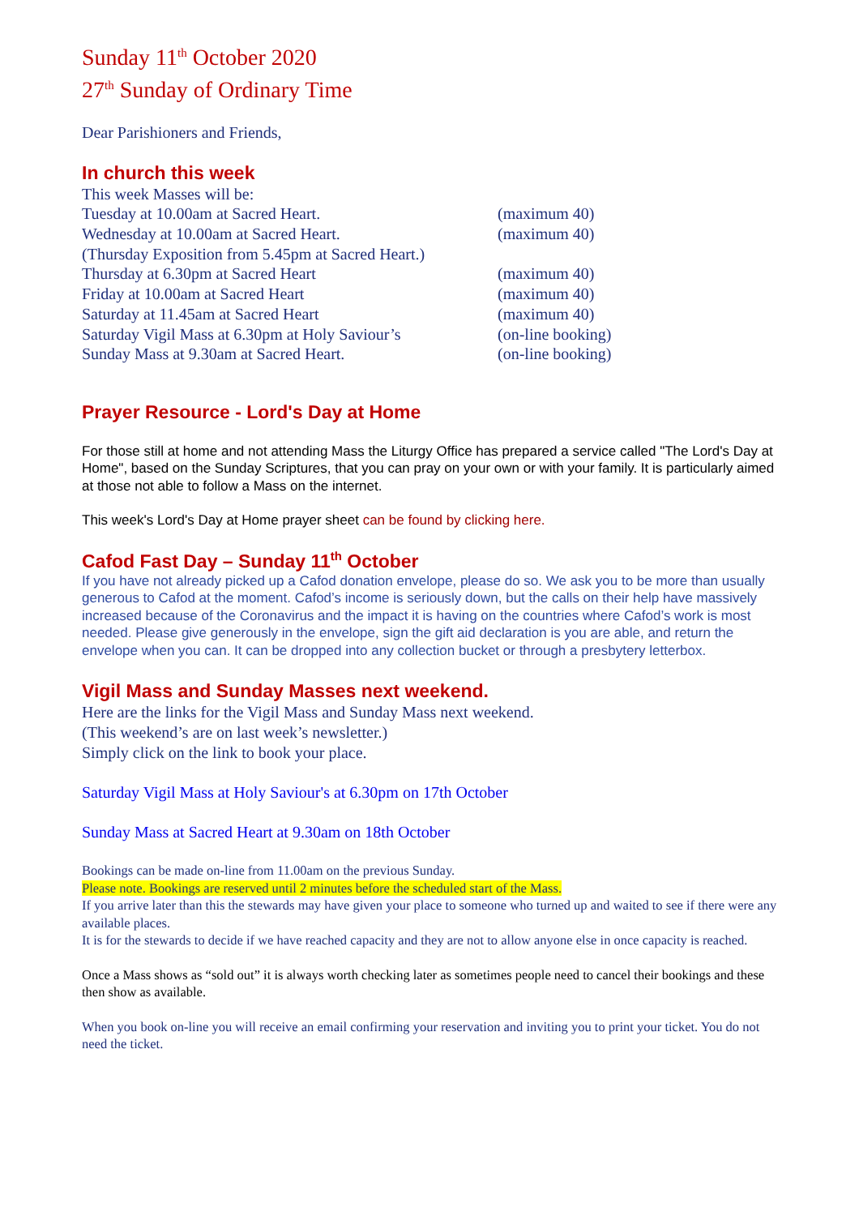Sunday 11<sup>th</sup> October 2020
27<sup>th</sup> Sunday of Ordinary Time
Dear Parishioners and Friends,
In church this week
This week Masses will be:
Tuesday at 10.00am at Sacred Heart. (maximum 40)
Wednesday at 10.00am at Sacred Heart. (maximum 40)
(Thursday Exposition from 5.45pm at Sacred Heart.)
Thursday at 6.30pm at Sacred Heart (maximum 40)
Friday at 10.00am at Sacred Heart (maximum 40)
Saturday at 11.45am at Sacred Heart (maximum 40)
Saturday Vigil Mass at 6.30pm at Holy Saviour’s (on-line booking)
Sunday Mass at 9.30am at Sacred Heart. (on-line booking)
Prayer Resource - Lord's Day at Home
For those still at home and not attending Mass the Liturgy Office has prepared a service called "The Lord's Day at Home", based on the Sunday Scriptures, that you can pray on your own or with your family. It is particularly aimed at those not able to follow a Mass on the internet.
This week's Lord's Day at Home prayer sheet can be found by clicking here.
Cafod Fast Day – Sunday 11<sup>th</sup> October
If you have not already picked up a Cafod donation envelope, please do so. We ask you to be more than usually generous to Cafod at the moment. Cafod’s income is seriously down, but the calls on their help have massively increased because of the Coronavirus and the impact it is having on the countries where Cafod’s work is most needed. Please give generously in the envelope, sign the gift aid declaration is you are able, and return the envelope when you can. It can be dropped into any collection bucket or through a presbytery letterbox.
Vigil Mass and Sunday Masses next weekend.
Here are the links for the Vigil Mass and Sunday Mass next weekend.
(This weekend’s are on last week’s newsletter.)
Simply click on the link to book your place.
Saturday Vigil Mass at Holy Saviour's at 6.30pm on 17th October
Sunday Mass at Sacred Heart at 9.30am on 18th October
Bookings can be made on-line from 11.00am on the previous Sunday.
Please note. Bookings are reserved until 2 minutes before the scheduled start of the Mass.
If you arrive later than this the stewards may have given your place to someone who turned up and waited to see if there were any available places.
It is for the stewards to decide if we have reached capacity and they are not to allow anyone else in once capacity is reached.
Once a Mass shows as “sold out” it is always worth checking later as sometimes people need to cancel their bookings and these then show as available.
When you book on-line you will receive an email confirming your reservation and inviting you to print your ticket. You do not need the ticket.